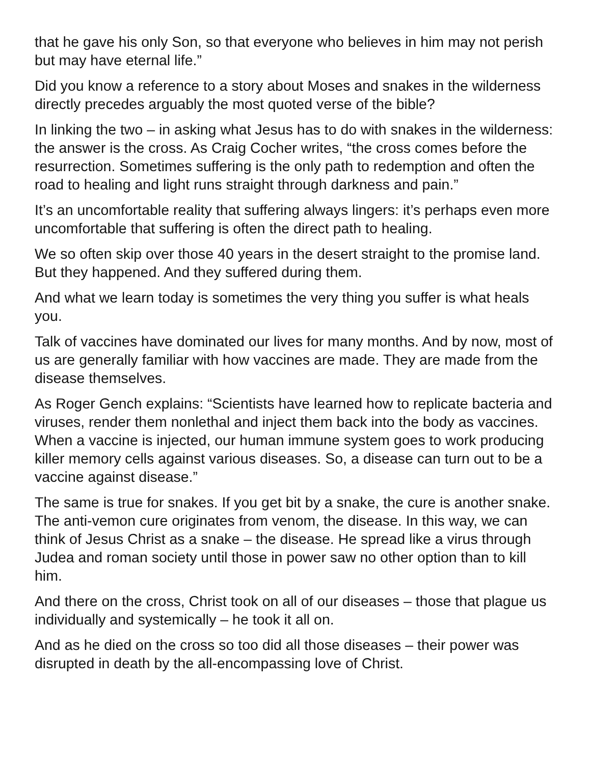that he gave his only Son, so that everyone who believes in him may not perish but may have eternal life.”
Did you know a reference to a story about Moses and snakes in the wilderness directly precedes arguably the most quoted verse of the bible?
In linking the two – in asking what Jesus has to do with snakes in the wilderness: the answer is the cross. As Craig Cocher writes, “the cross comes before the resurrection. Sometimes suffering is the only path to redemption and often the road to healing and light runs straight through darkness and pain.”
It’s an uncomfortable reality that suffering always lingers: it’s perhaps even more uncomfortable that suffering is often the direct path to healing.
We so often skip over those 40 years in the desert straight to the promise land. But they happened. And they suffered during them.
And what we learn today is sometimes the very thing you suffer is what heals you.
Talk of vaccines have dominated our lives for many months. And by now, most of us are generally familiar with how vaccines are made. They are made from the disease themselves.
As Roger Gench explains: “Scientists have learned how to replicate bacteria and viruses, render them nonlethal and inject them back into the body as vaccines. When a vaccine is injected, our human immune system goes to work producing killer memory cells against various diseases. So, a disease can turn out to be a vaccine against disease.”
The same is true for snakes. If you get bit by a snake, the cure is another snake. The anti-vemon cure originates from venom, the disease. In this way, we can think of Jesus Christ as a snake – the disease. He spread like a virus through Judea and roman society until those in power saw no other option than to kill him.
And there on the cross, Christ took on all of our diseases – those that plague us individually and systemically – he took it all on.
And as he died on the cross so too did all those diseases – their power was disrupted in death by the all-encompassing love of Christ.